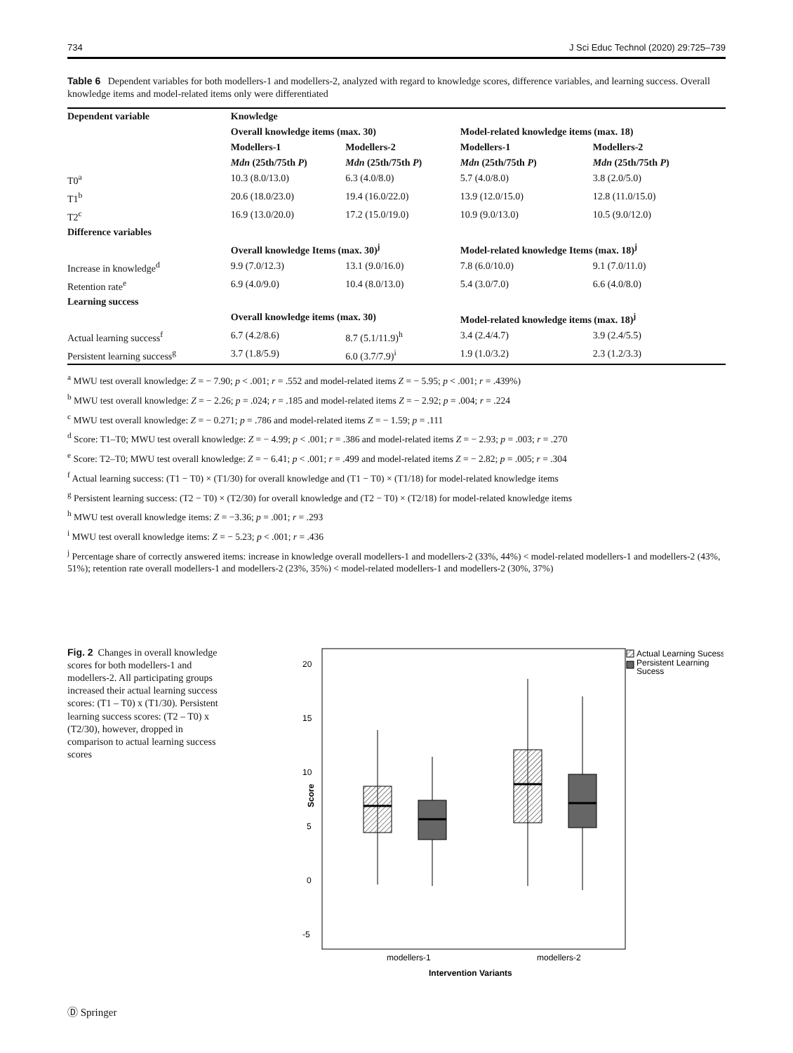734 J Sci Educ Technol (2020) 29:725–739
Table 6 Dependent variables for both modellers-1 and modellers-2, analyzed with regard to knowledge scores, difference variables, and learning success. Overall knowledge items and model-related items only were differentiated
| Dependent variable | Knowledge | | | |
| --- | --- | --- | --- | --- |
| | Overall knowledge items (max. 30) | | Model-related knowledge items (max. 18) | |
| | Modellers-1 | Modellers-2 | Modellers-1 | Modellers-2 |
| | Mdn (25th/75th P ) | Mdn (25th/75th P ) | Mdn (25th/75th P ) | Mdn (25th/75th P ) |
| T0<sup>a</sup> | 10.3 (8.0/13.0) | 6.3 (4.0/8.0) | 5.7 (4.0/8.0) | 3.8 (2.0/5.0) |
| T1<sup>b</sup> | 20.6 (18.0/23.0) | 19.4 (16.0/22.0) | 13.9 (12.0/15.0) | 12.8 (11.0/15.0) |
| T2<sup>c</sup> | 16.9 (13.0/20.0) | 17.2 (15.0/19.0) | 10.9 (9.0/13.0) | 10.5 (9.0/12.0) |
| Difference variables | | | | |
| | Overall knowledge Items (max. 30)<sup>j</sup> | | Model-related knowledge Items (max. 18)<sup>j</sup> | |
| Increase in knowledge<sup>d</sup> | 9.9 (7.0/12.3) | 13.1 (9.0/16.0) | 7.8 (6.0/10.0) | 9.1 (7.0/11.0) |
| Retention rate<sup>e</sup> | 6.9 (4.0/9.0) | 10.4 (8.0/13.0) | 5.4 (3.0/7.0) | 6.6 (4.0/8.0) |
| Learning success | | | | |
| | Overall knowledge items (max. 30) | | Model-related knowledge items (max. 18)<sup>j</sup> | |
| Actual learning success<sup>f</sup> | 6.7 (4.2/8.6) | 8.7 (5.1/11.9)<sup>h</sup> | 3.4 (2.4/4.7) | 3.9 (2.4/5.5) |
| Persistent learning success<sup>g</sup> | 3.7 (1.8/5.9) | 6.0 (3.7/7.9)<sup>i</sup> | 1.9 (1.0/3.2) | 2.3 (1.2/3.3) |
<sup>a</sup> MWU test overall knowledge: Z = − 7.90; p < .001; r = .552 and model-related items Z = − 5.95; p < .001; r = .439%)
<sup>b</sup> MWU test overall knowledge: Z = − 2.26; p = .024; r = .185 and model-related items Z = − 2.92; p = .004; r = .224
<sup>c</sup> MWU test overall knowledge: Z = − 0.271; p = .786 and model-related items Z = − 1.59; p = .111
<sup>d</sup> Score: T1–T0; MWU test overall knowledge: Z = − 4.99; p < .001; r = .386 and model-related items Z = − 2.93; p = .003; r = .270
<sup>e</sup> Score: T2–T0; MWU test overall knowledge: Z = − 6.41; p < .001; r = .499 and model-related items Z = − 2.82; p = .005; r = .304
<sup>f</sup> Actual learning success: (T1 − T0) × (T1/30) for overall knowledge and (T1 − T0) × (T1/18) for model-related knowledge items
<sup>g</sup> Persistent learning success: (T2 − T0) × (T2/30) for overall knowledge and (T2 − T0) × (T2/18) for model-related knowledge items
<sup>h</sup> MWU test overall knowledge items: Z = −3.36; p = .001; r = .293
<sup>i</sup> MWU test overall knowledge items: Z = − 5.23; p < .001; r = .436
<sup>j</sup> Percentage share of correctly answered items: increase in knowledge overall modellers-1 and modellers-2 (33%, 44%) < model-related modellers-1 and modellers-2 (43%, 51%); retention rate overall modellers-1 and modellers-2 (23%, 35%) < model-related modellers-1 and modellers-2 (30%, 37%)
Fig. 2 Changes in overall knowledge scores for both modellers-1 and modellers-2. All participating groups increased their actual learning success scores: (T1 – T0) x (T1/30). Persistent learning success scores: (T2 – T0) x (T2/30), however, dropped in comparison to actual learning success scores
20
15
10
5
0
-5
Score
modellers-1
modellers-2
Intervention Variants
Actual Learning Sucess
Persistent Learning
Sucess
Ⓓ Springer